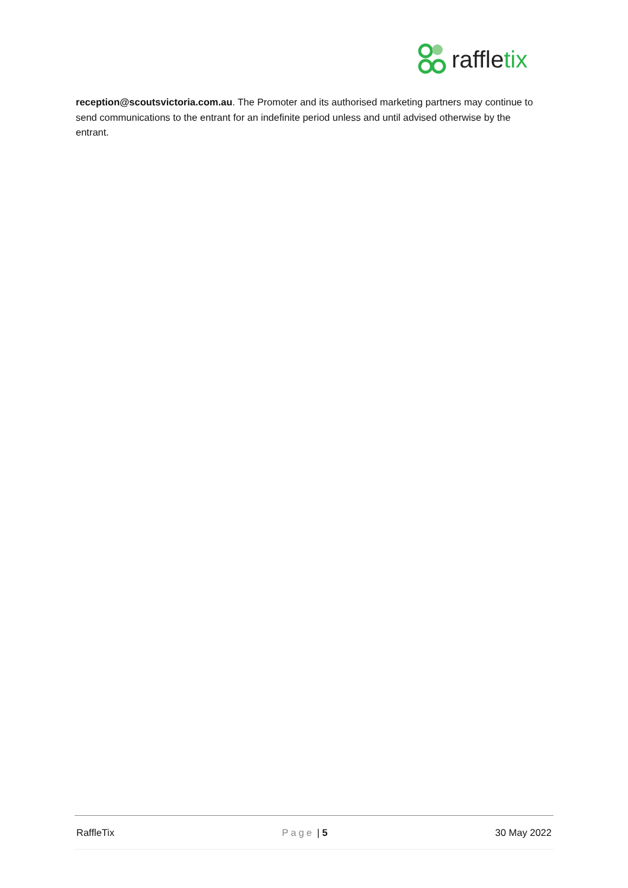raffletix
reception@scoutsvictoria.com.au. The Promoter and its authorised marketing partners may continue to send communications to the entrant for an indefinite period unless and until advised otherwise by the entrant.
RaffleTix Page | 5 30 May 2022